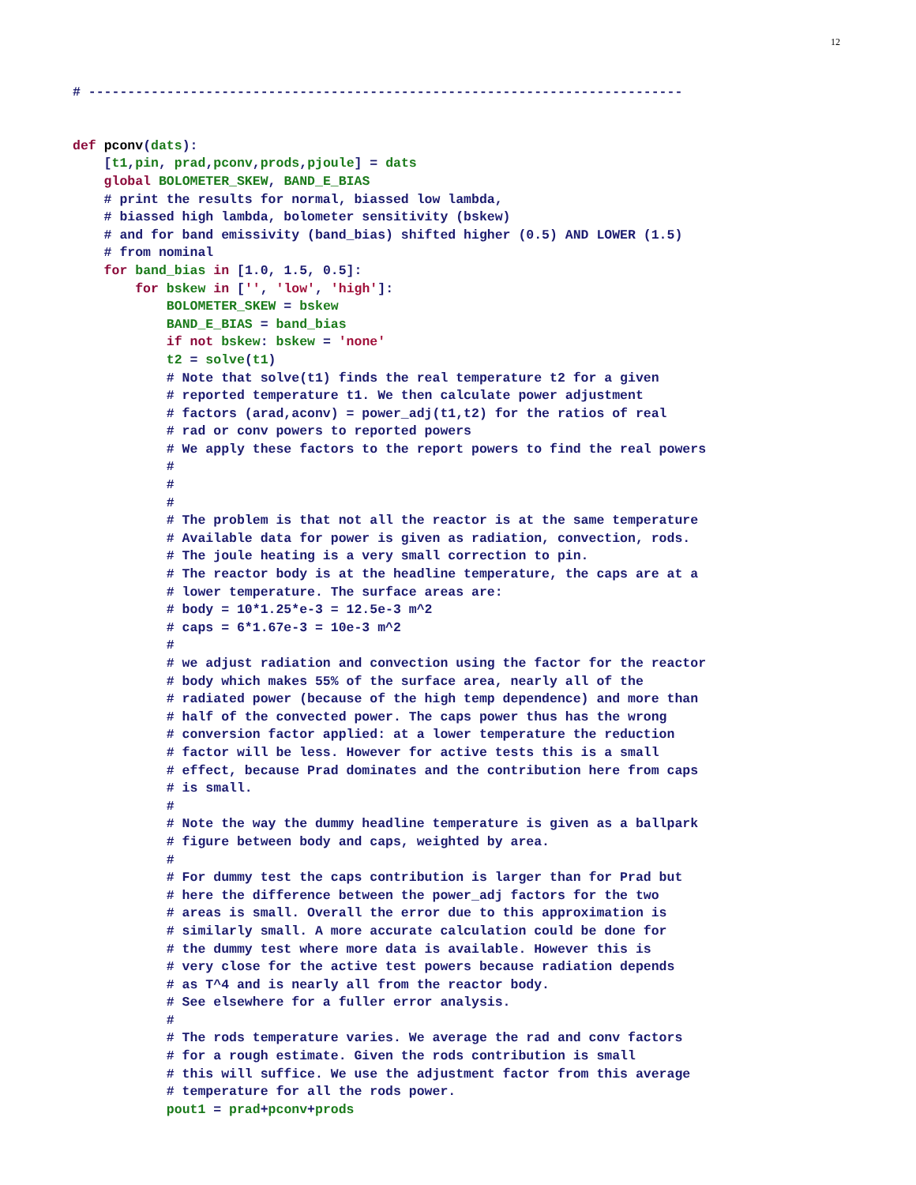12
# ----------------------------------------------------------------------------


def pconv(dats):
    [t1,pin, prad,pconv,prods,pjoule] = dats
    global BOLOMETER_SKEW, BAND_E_BIAS
    # print the results for normal, biassed low lambda,
    # biassed high lambda, bolometer sensitivity (bskew)
    # and for band emissivity (band_bias) shifted higher (0.5) AND LOWER (1.5)
    # from nominal
    for band_bias in [1.0, 1.5, 0.5]:
        for bskew in ['', 'low', 'high']:
            BOLOMETER_SKEW = bskew
            BAND_E_BIAS = band_bias
            if not bskew: bskew = 'none'
            t2 = solve(t1)
            # Note that solve(t1) finds the real temperature t2 for a given
            # reported temperature t1. We then calculate power adjustment
            # factors (arad,aconv) = power_adj(t1,t2) for the ratios of real
            # rad or conv powers to reported powers
            # We apply these factors to the report powers to find the real powers
            #
            #
            #
            # The problem is that not all the reactor is at the same temperature
            # Available data for power is given as radiation, convection, rods.
            # The joule heating is a very small correction to pin.
            # The reactor body is at the headline temperature, the caps are at a
            # lower temperature. The surface areas are:
            # body = 10*1.25*e-3 = 12.5e-3 m^2
            # caps = 6*1.67e-3 = 10e-3 m^2
            #
            # we adjust radiation and convection using the factor for the reactor
            # body which makes 55% of the surface area, nearly all of the
            # radiated power (because of the high temp dependence) and more than
            # half of the convected power. The caps power thus has the wrong
            # conversion factor applied: at a lower temperature the reduction
            # factor will be less. However for active tests this is a small
            # effect, because Prad dominates and the contribution here from caps
            # is small.
            #
            # Note the way the dummy headline temperature is given as a ballpark
            # figure between body and caps, weighted by area.
            #
            # For dummy test the caps contribution is larger than for Prad but
            # here the difference between the power_adj factors for the two
            # areas is small. Overall the error due to this approximation is
            # similarly small. A more accurate calculation could be done for
            # the dummy test where more data is available. However this is
            # very close for the active test powers because radiation depends
            # as T^4 and is nearly all from the reactor body.
            # See elsewhere for a fuller error analysis.
            #
            # The rods temperature varies. We average the rad and conv factors
            # for a rough estimate. Given the rods contribution is small
            # this will suffice. We use the adjustment factor from this average
            # temperature for all the rods power.
            pout1 = prad+pconv+prods